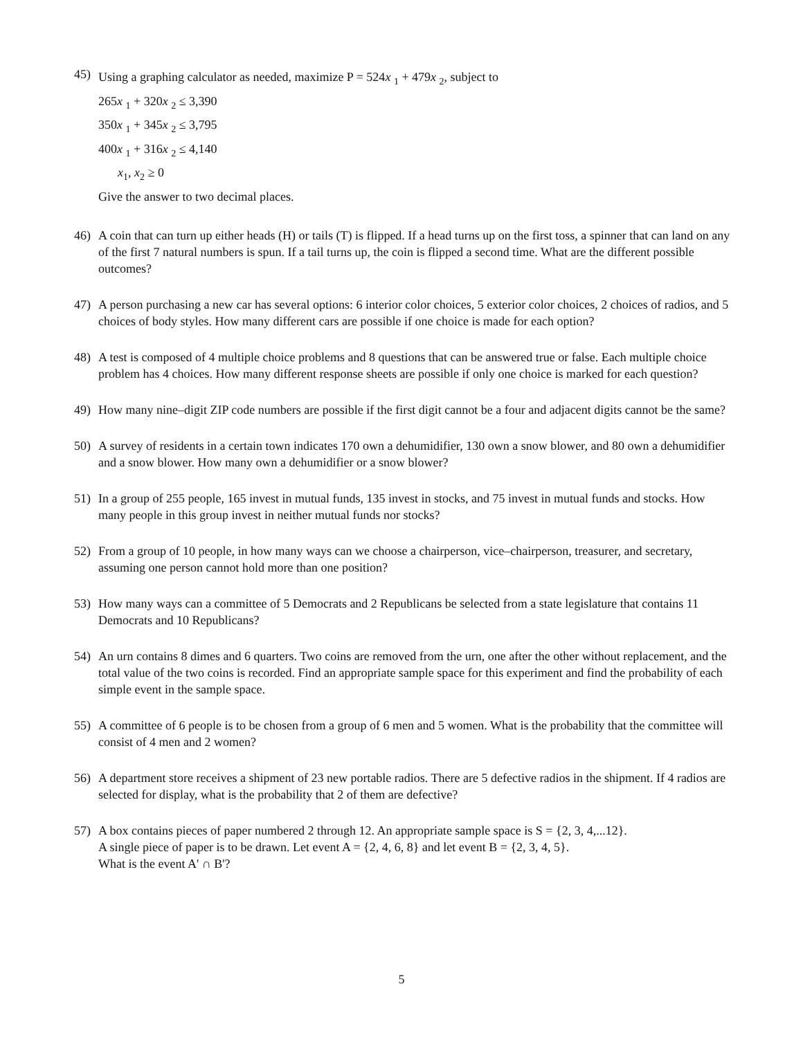45)
Using a graphing calculator as needed, maximize P = 524x <sub>1</sub> + 479x <sub>2</sub>, subject to
265x <sub>1</sub> + 320x <sub>2</sub> ≤ 3,390
350x <sub>1</sub> + 345x <sub>2</sub> ≤ 3,795
400x <sub>1</sub> + 316x <sub>2</sub> ≤ 4,140
x<sub>1</sub>, x<sub>2</sub> ≥ 0
Give the answer to two decimal places.
46) A coin that can turn up either heads (H) or tails (T) is flipped. If a head turns up on the first toss, a spinner that can land on any of the first 7 natural numbers is spun. If a tail turns up, the coin is flipped a second time. What are the different possible outcomes?
47) A person purchasing a new car has several options: 6 interior color choices, 5 exterior color choices, 2 choices of radios, and 5 choices of body styles. How many different cars are possible if one choice is made for each option?
48) A test is composed of 4 multiple choice problems and 8 questions that can be answered true or false. Each multiple choice problem has 4 choices. How many different response sheets are possible if only one choice is marked for each question?
49) How many nine–digit ZIP code numbers are possible if the first digit cannot be a four and adjacent digits cannot be the same?
50) A survey of residents in a certain town indicates 170 own a dehumidifier, 130 own a snow blower, and 80 own a dehumidifier and a snow blower. How many own a dehumidifier or a snow blower?
51) In a group of 255 people, 165 invest in mutual funds, 135 invest in stocks, and 75 invest in mutual funds and stocks. How many people in this group invest in neither mutual funds nor stocks?
52) From a group of 10 people, in how many ways can we choose a chairperson, vice–chairperson, treasurer, and secretary, assuming one person cannot hold more than one position?
53) How many ways can a committee of 5 Democrats and 2 Republicans be selected from a state legislature that contains 11 Democrats and 10 Republicans?
54) An urn contains 8 dimes and 6 quarters. Two coins are removed from the urn, one after the other without replacement, and the total value of the two coins is recorded. Find an appropriate sample space for this experiment and find the probability of each simple event in the sample space.
55) A committee of 6 people is to be chosen from a group of 6 men and 5 women. What is the probability that the committee will consist of 4 men and 2 women?
56) A department store receives a shipment of 23 new portable radios. There are 5 defective radios in the shipment. If 4 radios are selected for display, what is the probability that 2 of them are defective?
57) A box contains pieces of paper numbered 2 through 12. An appropriate sample space is S = {2, 3, 4,...12}.
A single piece of paper is to be drawn. Let event A = {2, 4, 6, 8} and let event B = {2, 3, 4, 5}.
What is the event A' ∩ B'?
5